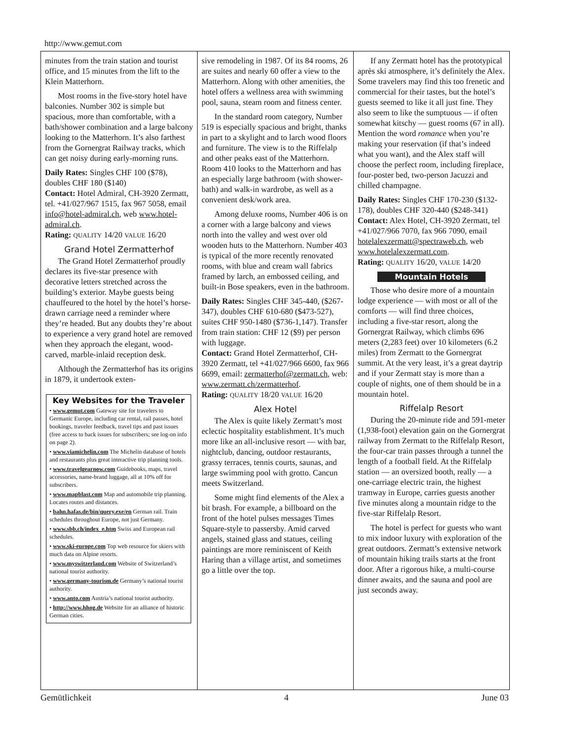http://www.gemut.com
minutes from the train station and tourist office, and 15 minutes from the lift to the Klein Matterhorn.
Most rooms in the five-story hotel have balconies. Number 302 is simple but spacious, more than comfortable, with a bath/shower combination and a large balcony looking to the Matterhorn. It’s also farthest from the Gornergrat Railway tracks, which can get noisy during early-morning runs.
Daily Rates: Singles CHF 100 ($78), doubles CHF 180 ($140)
Contact: Hotel Admiral, CH-3920 Zermatt, tel. +41/027/967 1515, fax 967 5058, email info@hotel-admiral.ch, web www.hotel-admiral.ch.
Rating: QUALITY 14/20 VALUE 16/20
Grand Hotel Zermatterhof
The Grand Hotel Zermatterhof proudly declares its five-star presence with decorative letters stretched across the building’s exterior. Maybe guests being chauffeured to the hotel by the hotel’s horse-drawn carriage need a reminder where they’re headed. But any doubts they’re about to experience a very grand hotel are removed when they approach the elegant, wood-carved, marble-inlaid reception desk.
Although the Zermatterhof has its origins in 1879, it undertook exten-
Key Websites for the Traveler
• www.gemut.com Gateway site for travelers to Germanic Europe, including car rental, rail passes, hotel bookings, traveler feedback, travel tips and past issues (free access to back issues for subscribers; see log-on info on page 2).
• www.viamichelin.com The Michelin database of hotels and restaurants plus great interactive trip planning tools.
• www.travelgearnow.com Guidebooks, maps, travel accessories, name-brand luggage, all at 10% off for subscribers.
• www.mapblast.com Map and automobile trip planning. Locates routes and distances.
• bahn.hafas.de/bin/query.exe/en German rail. Train schedules throughout Europe, not just Germany.
• www.sbb.ch/index_e.htm Swiss and European rail schedules.
• www.ski-europe.com Top web resource for skiers with much data on Alpine resorts.
• www.myswitzerland.com Website of Switzerland’s national tourist authority.
• www.germany-tourism.de Germany’s national tourist authority.
• www.anto.com Austria’s national tourist authority.
• http://www.hhog.de Website for an alliance of historic German cities.
sive remodeling in 1987. Of its 84 rooms, 26 are suites and nearly 60 offer a view to the Matterhorn. Along with other amenities, the hotel offers a wellness area with swimming pool, sauna, steam room and fitness center.
In the standard room category, Number 519 is especially spacious and bright, thanks in part to a skylight and to larch wood floors and furniture. The view is to the Riffelalp and other peaks east of the Matterhorn. Room 410 looks to the Matterhorn and has an especially large bathroom (with shower-bath) and walk-in wardrobe, as well as a convenient desk/work area.
Among deluxe rooms, Number 406 is on a corner with a large balcony and views north into the valley and west over old wooden huts to the Matterhorn. Number 403 is typical of the more recently renovated rooms, with blue and cream wall fabrics framed by larch, an embossed ceiling, and built-in Bose speakers, even in the bathroom.
Daily Rates: Singles CHF 345-440, ($267-347), doubles CHF 610-680 ($473-527), suites CHF 950-1480 ($736-1,147). Transfer from train station: CHF 12 ($9) per person with luggage.
Contact: Grand Hotel Zermatterhof, CH-3920 Zermatt, tel +41/027/966 6600, fax 966 6699, email: zermatterhof@zermatt.ch, web: www.zermatt.ch/zermatterhof.
Rating: QUALITY 18/20 VALUE 16/20
Alex Hotel
The Alex is quite likely Zermatt’s most eclectic hospitality establishment. It’s much more like an all-inclusive resort — with bar, nightclub, dancing, outdoor restaurants, grassy terraces, tennis courts, saunas, and large swimming pool with grotto. Cancun meets Switzerland.
Some might find elements of the Alex a bit brash. For example, a billboard on the front of the hotel pulses messages Times Square-style to passersby. Amid carved angels, stained glass and statues, ceiling paintings are more reminiscent of Keith Haring than a village artist, and sometimes go a little over the top.
If any Zermatt hotel has the prototypical après ski atmosphere, it’s definitely the Alex. Some travelers may find this too frenetic and commercial for their tastes, but the hotel’s guests seemed to like it all just fine. They also seem to like the sumptuous — if often somewhat kitschy — guest rooms (67 in all). Mention the word romance when you’re making your reservation (if that’s indeed what you want), and the Alex staff will choose the perfect room, including fireplace, four-poster bed, two-person Jacuzzi and chilled champagne.
Daily Rates: Singles CHF 170-230 ($132-178), doubles CHF 320-440 ($248-341)
Contact: Alex Hotel, CH-3920 Zermatt, tel +41/027/966 7070, fax 966 7090, email hotelalexzermatt@spectraweb.ch, web www.hotelalexzermatt.com.
Rating: QUALITY 16/20, VALUE 14/20
Mountain Hotels
Those who desire more of a mountain lodge experience — with most or all of the comforts — will find three choices, including a five-star resort, along the Gornergrat Railway, which climbs 696 meters (2,283 feet) over 10 kilometers (6.2 miles) from Zermatt to the Gornergrat summit. At the very least, it’s a great daytrip and if your Zermatt stay is more than a couple of nights, one of them should be in a mountain hotel.
Riffelalp Resort
During the 20-minute ride and 591-meter (1,938-foot) elevation gain on the Gornergrat railway from Zermatt to the Riffelalp Resort, the four-car train passes through a tunnel the length of a football field. At the Riffelalp station — an oversized booth, really — a one-carriage electric train, the highest tramway in Europe, carries guests another five minutes along a mountain ridge to the five-star Riffelalp Resort.
The hotel is perfect for guests who want to mix indoor luxury with exploration of the great outdoors. Zermatt’s extensive network of mountain hiking trails starts at the front door. After a rigorous hike, a multi-course dinner awaits, and the sauna and pool are just seconds away.
Gemütlichkeit 4 June 03